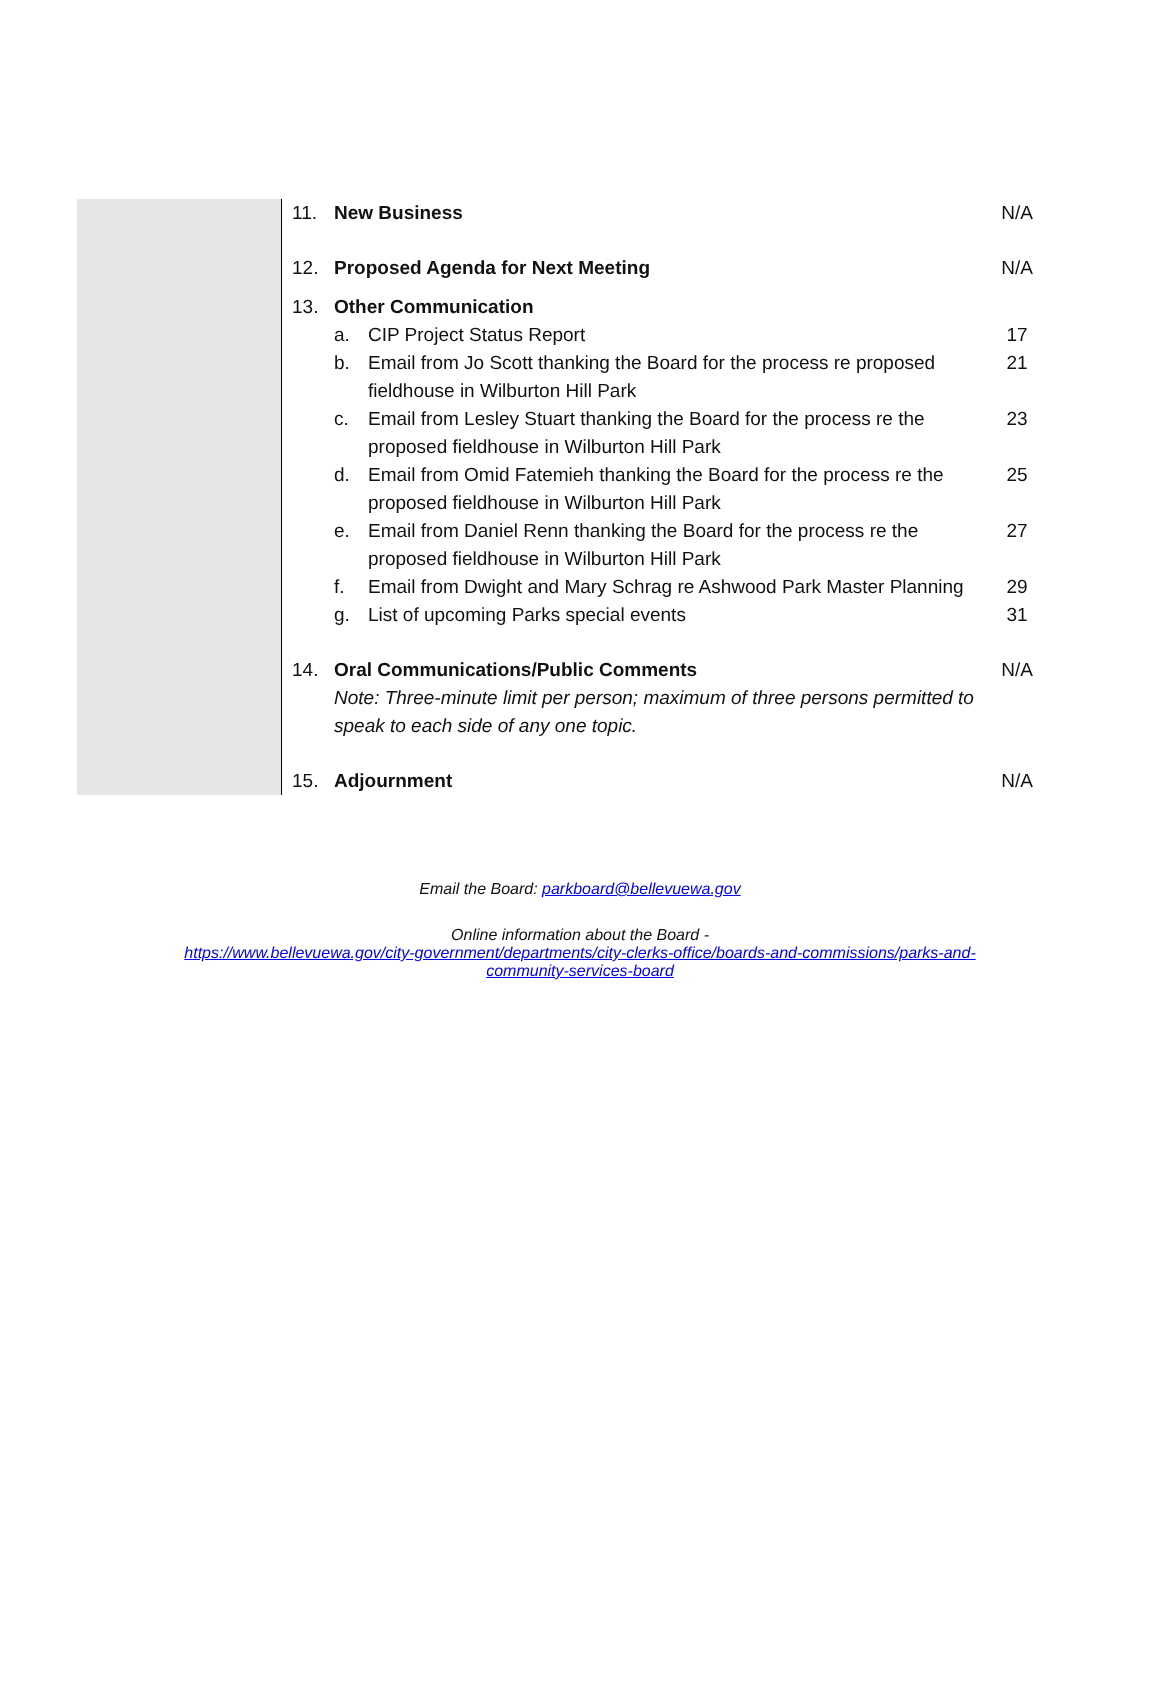| 11. | New Business | | N/A |
| 12. | Proposed Agenda for Next Meeting | | N/A |
| 13. | Other Communication | | |
| | a. | CIP Project Status Report | 17 |
| | b. | Email from Jo Scott thanking the Board for the process re proposed fieldhouse in Wilburton Hill Park | 21 |
| | c. | Email from Lesley Stuart thanking the Board for the process re the proposed fieldhouse in Wilburton Hill Park | 23 |
| | d. | Email from Omid Fatemieh thanking the Board for the process re the proposed fieldhouse in Wilburton Hill Park | 25 |
| | e. | Email from Daniel Renn thanking the Board for the process re the proposed fieldhouse in Wilburton Hill Park | 27 |
| | f. | Email from Dwight and Mary Schrag re Ashwood Park Master Planning | 29 |
| | g. | List of upcoming Parks special events | 31 |
| 14. | Oral Communications/Public Comments Note: Three-minute limit per person; maximum of three persons permitted to speak to each side of any one topic. | | N/A |
| 15. | Adjournment | | N/A |
Email the Board: parkboard@bellevuewa.gov
Online information about the Board -
https://www.bellevuewa.gov/city-government/departments/city-clerks-office/boards-and-commissions/parks-and-
community-services-board